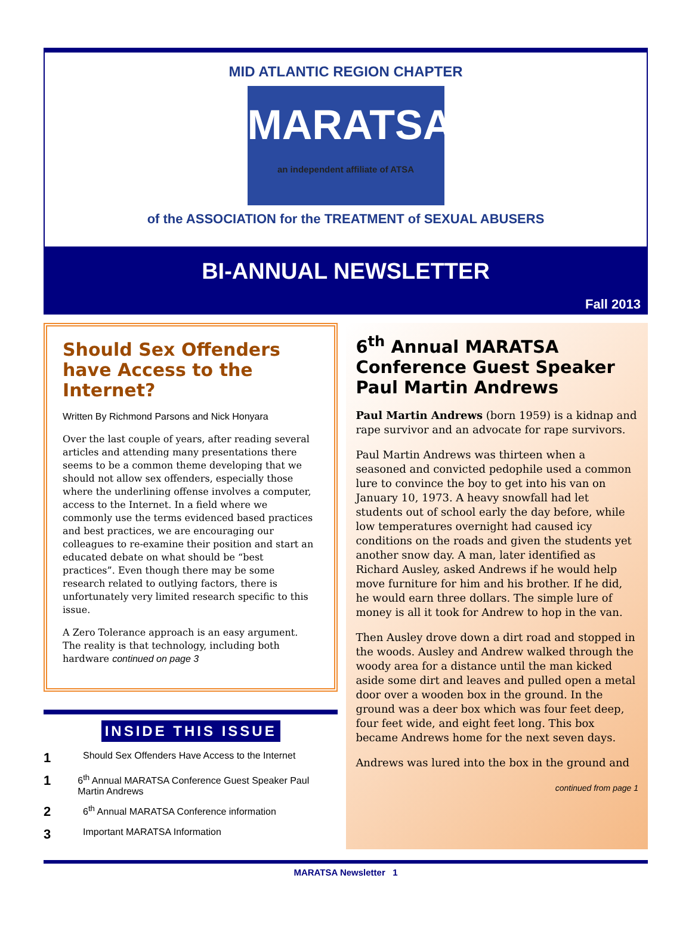MID ATLANTIC REGION CHAPTER
MARATSA
an independent affiliate of ATSA
of the ASSOCIATION for the TREATMENT of SEXUAL ABUSERS
BI-ANNUAL NEWSLETTER
Fall 2013
Should Sex Offenders have Access to the Internet?
Written By Richmond Parsons and Nick Honyara
Over the last couple of years, after reading several articles and attending many presentations there seems to be a common theme developing that we should not allow sex offenders, especially those where the underlining offense involves a computer, access to the Internet. In a field where we commonly use the terms evidenced based practices and best practices, we are encouraging our colleagues to re-examine their position and start an educated debate on what should be “best practices”. Even though there may be some research related to outlying factors, there is unfortunately very limited research specific to this issue.
A Zero Tolerance approach is an easy argument. The reality is that technology, including both hardware continued on page 3
INSIDE THIS ISSUE
1 Should Sex Offenders Have Access to the Internet
1 6<sup>th</sup> Annual MARATSA Conference Guest Speaker Paul Martin Andrews
2 6<sup>th</sup> Annual MARATSA Conference information
3 Important MARATSA Information
6<sup>th</sup> Annual MARATSA Conference Guest Speaker Paul Martin Andrews
Paul Martin Andrews (born 1959) is a kidnap and rape survivor and an advocate for rape survivors.
Paul Martin Andrews was thirteen when a seasoned and convicted pedophile used a common lure to convince the boy to get into his van on January 10, 1973. A heavy snowfall had let students out of school early the day before, while low temperatures overnight had caused icy conditions on the roads and given the students yet another snow day. A man, later identified as Richard Ausley, asked Andrews if he would help move furniture for him and his brother. If he did, he would earn three dollars. The simple lure of money is all it took for Andrew to hop in the van.
Then Ausley drove down a dirt road and stopped in the woods. Ausley and Andrew walked through the woody area for a distance until the man kicked aside some dirt and leaves and pulled open a metal door over a wooden box in the ground. In the ground was a deer box which was four feet deep, four feet wide, and eight feet long. This box became Andrews home for the next seven days.
Andrews was lured into the box in the ground and
continued from page 1
MARATSA Newsletter 1